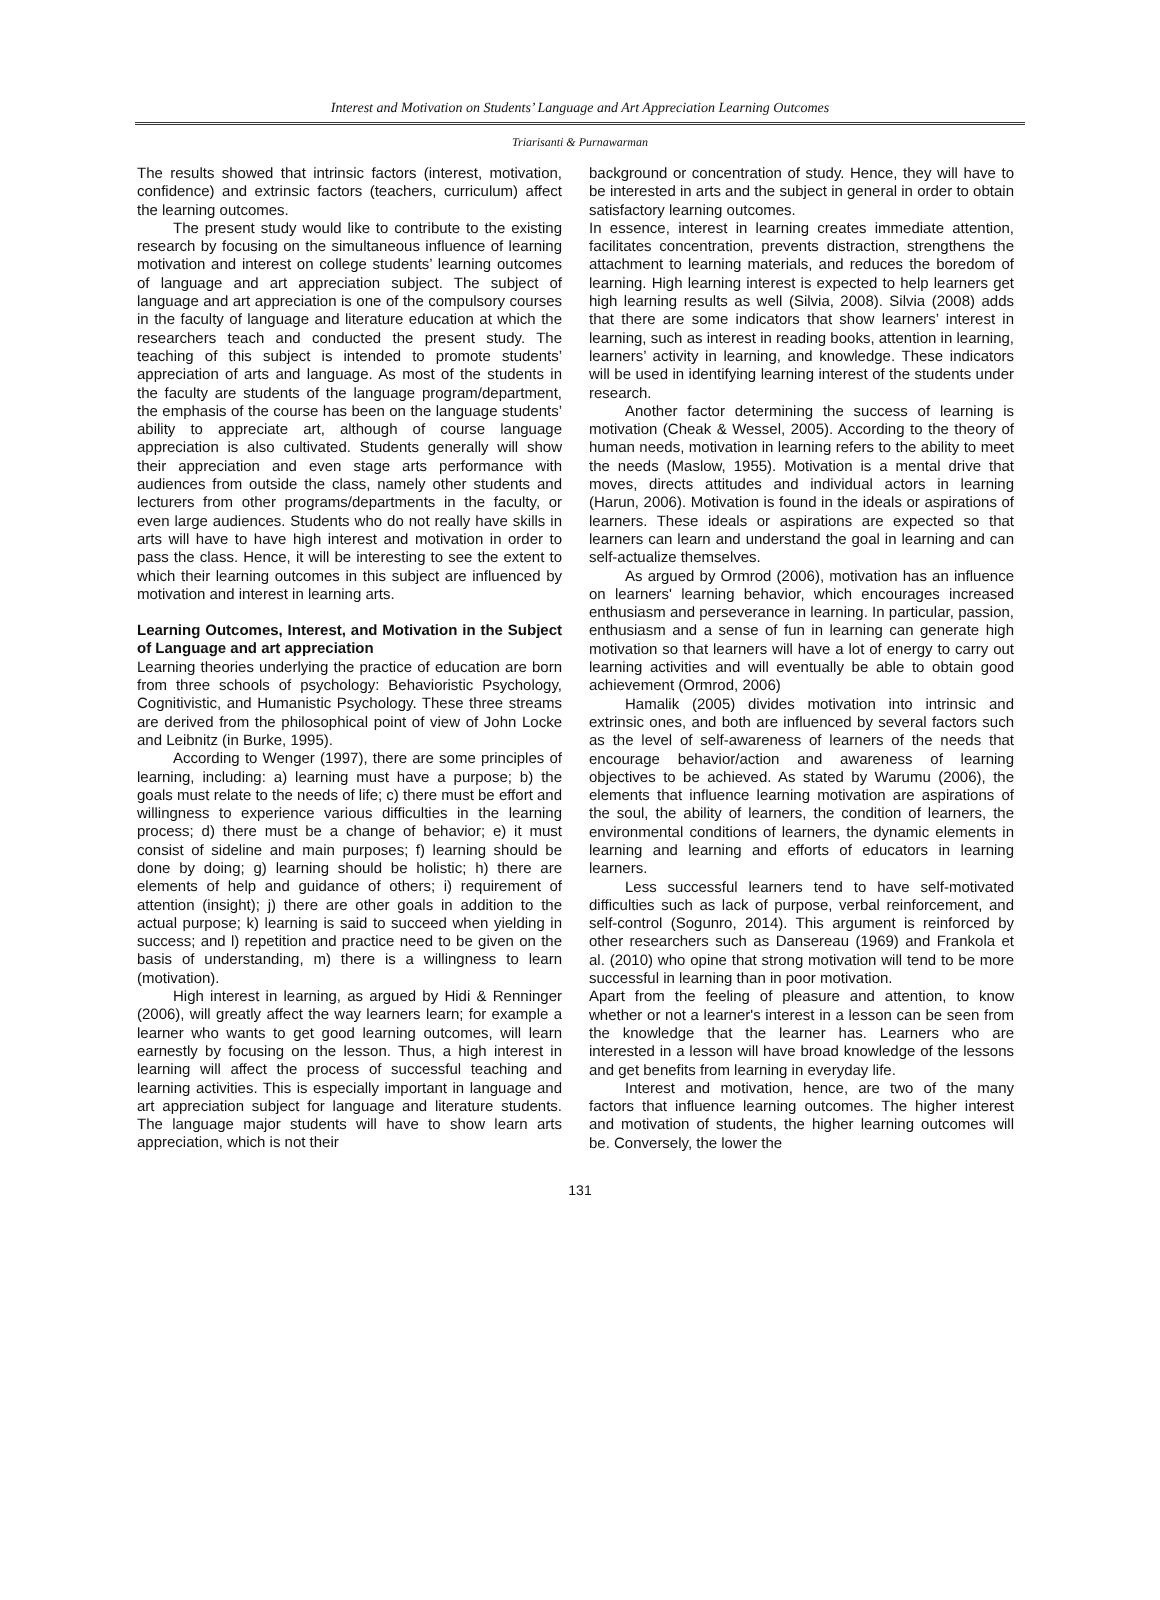Interest and Motivation on Students’ Language and Art Appreciation Learning Outcomes
Triarisanti & Purnawarman
The results showed that intrinsic factors (interest, motivation, confidence) and extrinsic factors (teachers, curriculum) affect the learning outcomes.
The present study would like to contribute to the existing research by focusing on the simultaneous influence of learning motivation and interest on college students’ learning outcomes of language and art appreciation subject. The subject of language and art appreciation is one of the compulsory courses in the faculty of language and literature education at which the researchers teach and conducted the present study. The teaching of this subject is intended to promote students’ appreciation of arts and language. As most of the students in the faculty are students of the language program/department, the emphasis of the course has been on the language students’ ability to appreciate art, although of course language appreciation is also cultivated. Students generally will show their appreciation and even stage arts performance with audiences from outside the class, namely other students and lecturers from other programs/departments in the faculty, or even large audiences. Students who do not really have skills in arts will have to have high interest and motivation in order to pass the class. Hence, it will be interesting to see the extent to which their learning outcomes in this subject are influenced by motivation and interest in learning arts.
Learning Outcomes, Interest, and Motivation in the Subject of Language and art appreciation
Learning theories underlying the practice of education are born from three schools of psychology: Behavioristic Psychology, Cognitivistic, and Humanistic Psychology. These three streams are derived from the philosophical point of view of John Locke and Leibnitz (in Burke, 1995).
According to Wenger (1997), there are some principles of learning, including: a) learning must have a purpose; b) the goals must relate to the needs of life; c) there must be effort and willingness to experience various difficulties in the learning process; d) there must be a change of behavior; e) it must consist of sideline and main purposes; f) learning should be done by doing; g) learning should be holistic; h) there are elements of help and guidance of others; i) requirement of attention (insight); j) there are other goals in addition to the actual purpose; k) learning is said to succeed when yielding in success; and l) repetition and practice need to be given on the basis of understanding, m) there is a willingness to learn (motivation).
High interest in learning, as argued by Hidi & Renninger (2006), will greatly affect the way learners learn; for example a learner who wants to get good learning outcomes, will learn earnestly by focusing on the lesson. Thus, a high interest in learning will affect the process of successful teaching and learning activities. This is especially important in language and art appreciation subject for language and literature students. The language major students will have to show learn arts appreciation, which is not their
background or concentration of study. Hence, they will have to be interested in arts and the subject in general in order to obtain satisfactory learning outcomes.
In essence, interest in learning creates immediate attention, facilitates concentration, prevents distraction, strengthens the attachment to learning materials, and reduces the boredom of learning. High learning interest is expected to help learners get high learning results as well (Silvia, 2008). Silvia (2008) adds that there are some indicators that show learners’ interest in learning, such as interest in reading books, attention in learning, learners’ activity in learning, and knowledge. These indicators will be used in identifying learning interest of the students under research.
Another factor determining the success of learning is motivation (Cheak & Wessel, 2005). According to the theory of human needs, motivation in learning refers to the ability to meet the needs (Maslow, 1955). Motivation is a mental drive that moves, directs attitudes and individual actors in learning (Harun, 2006). Motivation is found in the ideals or aspirations of learners. These ideals or aspirations are expected so that learners can learn and understand the goal in learning and can self-actualize themselves.
As argued by Ormrod (2006), motivation has an influence on learners' learning behavior, which encourages increased enthusiasm and perseverance in learning. In particular, passion, enthusiasm and a sense of fun in learning can generate high motivation so that learners will have a lot of energy to carry out learning activities and will eventually be able to obtain good achievement (Ormrod, 2006)
Hamalik (2005) divides motivation into intrinsic and extrinsic ones, and both are influenced by several factors such as the level of self-awareness of learners of the needs that encourage behavior/action and awareness of learning objectives to be achieved. As stated by Warumu (2006), the elements that influence learning motivation are aspirations of the soul, the ability of learners, the condition of learners, the environmental conditions of learners, the dynamic elements in learning and learning and efforts of educators in learning learners.
Less successful learners tend to have self-motivated difficulties such as lack of purpose, verbal reinforcement, and self-control (Sogunro, 2014). This argument is reinforced by other researchers such as Dansereau (1969) and Frankola et al. (2010) who opine that strong motivation will tend to be more successful in learning than in poor motivation.
Apart from the feeling of pleasure and attention, to know whether or not a learner's interest in a lesson can be seen from the knowledge that the learner has. Learners who are interested in a lesson will have broad knowledge of the lessons and get benefits from learning in everyday life.
Interest and motivation, hence, are two of the many factors that influence learning outcomes. The higher interest and motivation of students, the higher learning outcomes will be. Conversely, the lower the
131